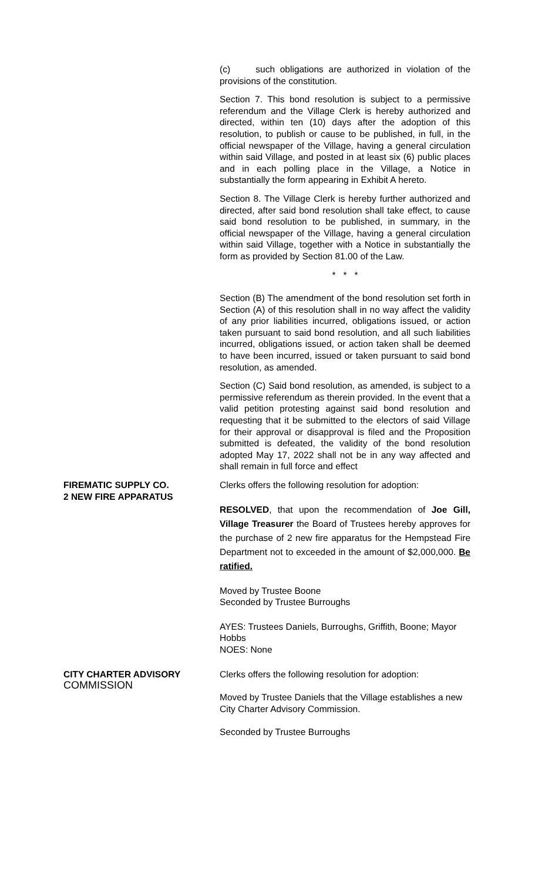(c) such obligations are authorized in violation of the provisions of the constitution.
Section 7. This bond resolution is subject to a permissive referendum and the Village Clerk is hereby authorized and directed, within ten (10) days after the adoption of this resolution, to publish or cause to be published, in full, in the official newspaper of the Village, having a general circulation within said Village, and posted in at least six (6) public places and in each polling place in the Village, a Notice in substantially the form appearing in Exhibit A hereto.
Section 8. The Village Clerk is hereby further authorized and directed, after said bond resolution shall take effect, to cause said bond resolution to be published, in summary, in the official newspaper of the Village, having a general circulation within said Village, together with a Notice in substantially the form as provided by Section 81.00 of the Law.
* * *
Section (B) The amendment of the bond resolution set forth in Section (A) of this resolution shall in no way affect the validity of any prior liabilities incurred, obligations issued, or action taken pursuant to said bond resolution, and all such liabilities incurred, obligations issued, or action taken shall be deemed to have been incurred, issued or taken pursuant to said bond resolution, as amended.
Section (C) Said bond resolution, as amended, is subject to a permissive referendum as therein provided. In the event that a valid petition protesting against said bond resolution and requesting that it be submitted to the electors of said Village for their approval or disapproval is filed and the Proposition submitted is defeated, the validity of the bond resolution adopted May 17, 2022 shall not be in any way affected and shall remain in full force and effect
FIREMATIC SUPPLY CO.
2 NEW FIRE APPARATUS
Clerks offers the following resolution for adoption:
RESOLVED, that upon the recommendation of Joe Gill, Village Treasurer the Board of Trustees hereby approves for the purchase of 2 new fire apparatus for the Hempstead Fire Department not to exceeded in the amount of $2,000,000. Be ratified.
Moved by Trustee Boone
Seconded by Trustee Burroughs
AYES: Trustees Daniels, Burroughs, Griffith, Boone; Mayor Hobbs
NOES: None
CITY CHARTER ADVISORY
COMMISSION
Clerks offers the following resolution for adoption:
Moved by Trustee Daniels that the Village establishes a new City Charter Advisory Commission.
Seconded by Trustee Burroughs